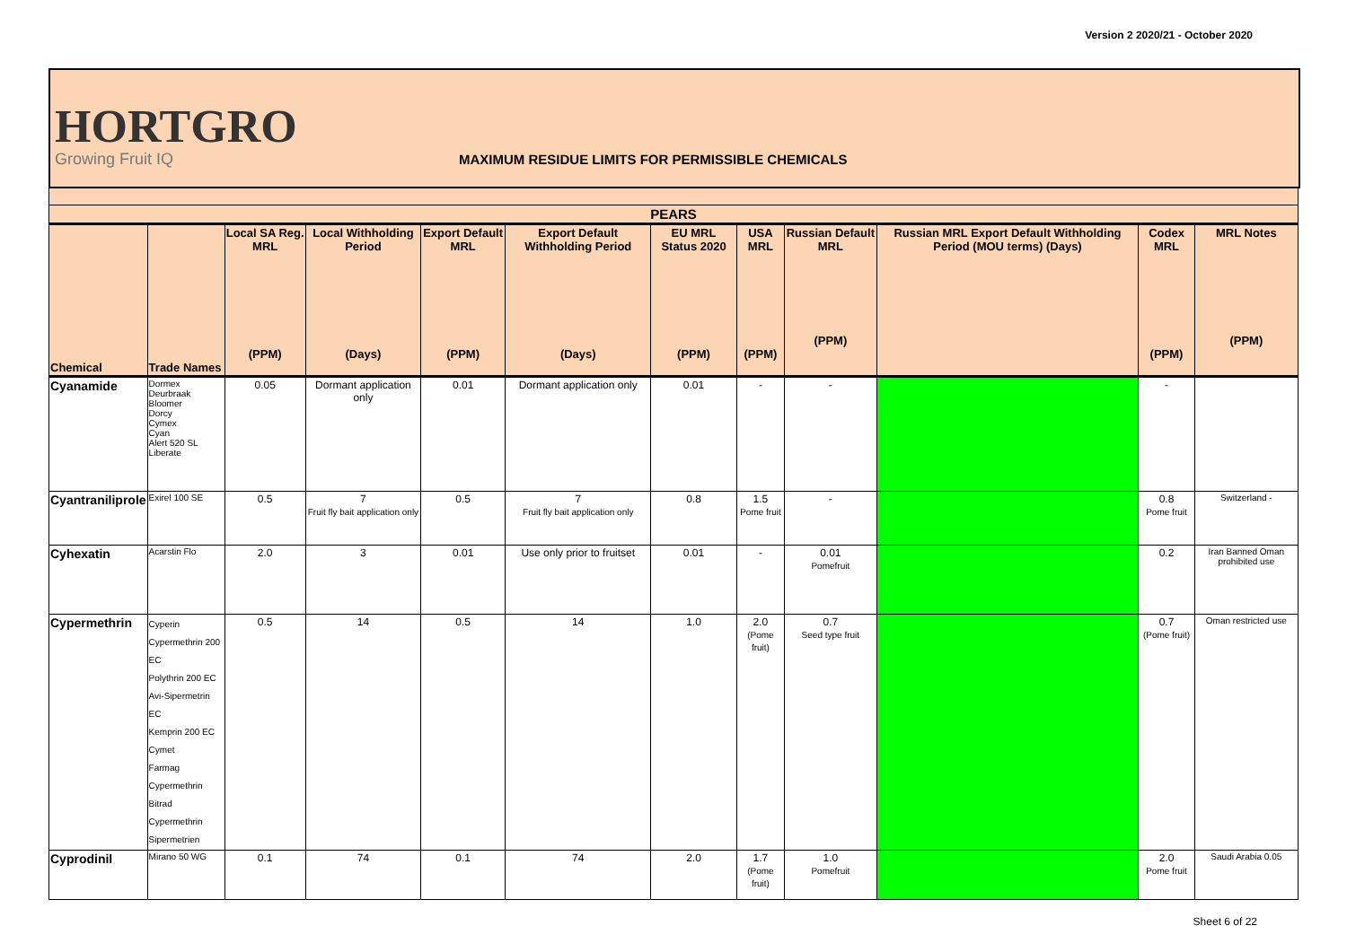Version 2 2020/21 - October 2020
HORTGRO
Growing Fruit IQ
MAXIMUM RESIDUE LIMITS FOR PERMISSIBLE CHEMICALS
| PEARS | | | | | | | | | | | |
| --- | --- | --- | --- | --- | --- | --- | --- | --- | --- | --- | --- |
| Chemical | Trade Names | Local SA Reg. MRL (PPM) | Local Withholding Period (Days) | Export Default MRL (PPM) | Export Default Withholding Period (Days) | EU MRL Status 2020 (PPM) | USA MRL (PPM) | Russian Default MRL (PPM) | Russian MRL Export Default Withholding Period (MOU terms) (Days) | Codex MRL (PPM) | MRL Notes (PPM) |
| Cyanamide | Dormex Deurbraak Bloomer Dorcy Cymex Cyan Alert 520 SL Liberate | 0.05 | Dormant application only | 0.01 | Dormant application only | 0.01 | - | - | | - | |
| Cyantraniliprole | Exirel 100 SE | 0.5 | 7 Fruit fly bait application only | 0.5 | 7 Fruit fly bait application only | 0.8 | 1.5 Pome fruit | - | | 0.8 Pome fruit | Switzerland - |
| Cyhexatin | Acarstin Flo | 2.0 | 3 | 0.01 | Use only prior to fruitset | 0.01 | - | 0.01 Pomefruit | | 0.2 | Iran Banned Oman prohibited use |
| Cypermethrin | Cyperin Cypermethrin 200 EC Polythrin 200 EC Avi-Sipermetrin EC Kemprin 200 EC Cymet Farmag Cypermethrin Bitrad Cypermethrin Sipermetrien | 0.5 | 14 | 0.5 | 14 | 1.0 | 2.0 (Pome fruit) | 0.7 Seed type fruit | | 0.7 (Pome fruit) | Oman restricted use |
| Cyprodinil | Mirano 50 WG | 0.1 | 74 | 0.1 | 74 | 2.0 | 1.7 (Pome fruit) | 1.0 Pomefruit | | 2.0 Pome fruit | Saudi Arabia 0.05 |
Sheet 6 of 22